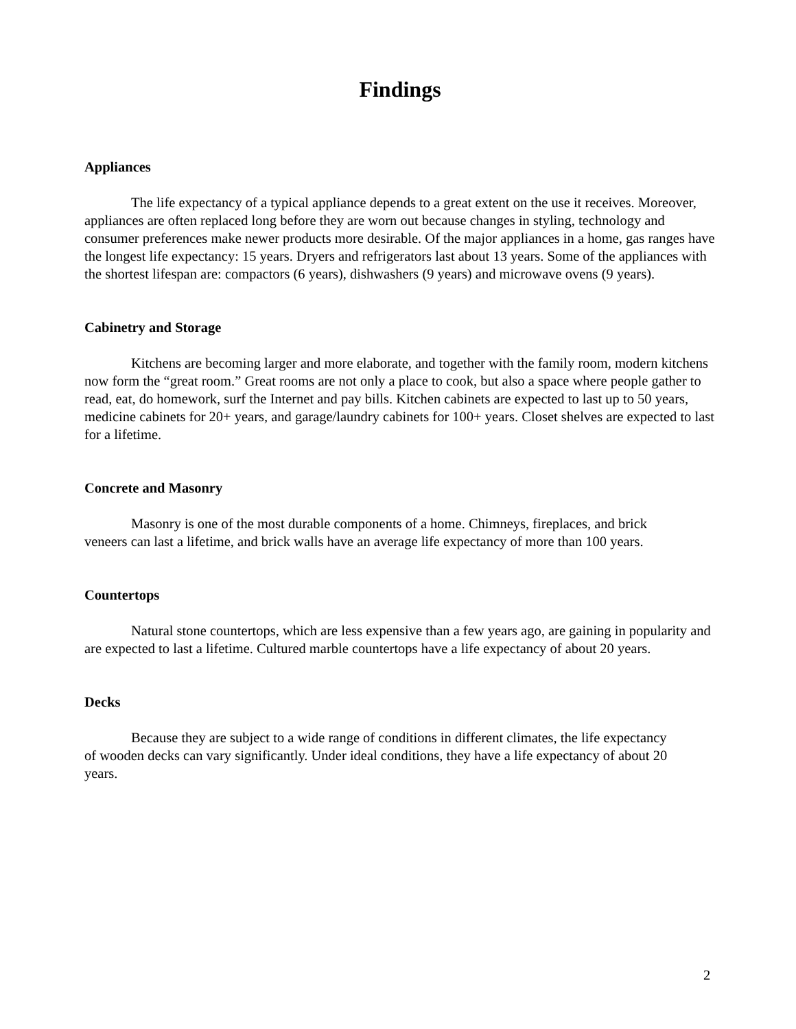Findings
Appliances
The life expectancy of a typical appliance depends to a great extent on the use it receives. Moreover, appliances are often replaced long before they are worn out because changes in styling, technology and consumer preferences make newer products more desirable. Of the major appliances in a home, gas ranges have the longest life expectancy: 15 years. Dryers and refrigerators last about 13 years. Some of the appliances with the shortest lifespan are: compactors (6 years), dishwashers (9 years) and microwave ovens (9 years).
Cabinetry and Storage
Kitchens are becoming larger and more elaborate, and together with the family room, modern kitchens now form the “great room.” Great rooms are not only a place to cook, but also a space where people gather to read, eat, do homework, surf the Internet and pay bills. Kitchen cabinets are expected to last up to 50 years, medicine cabinets for 20+ years, and garage/laundry cabinets for 100+ years. Closet shelves are expected to last for a lifetime.
Concrete and Masonry
Masonry is one of the most durable components of a home. Chimneys, fireplaces, and brick veneers can last a lifetime, and brick walls have an average life expectancy of more than 100 years.
Countertops
Natural stone countertops, which are less expensive than a few years ago, are gaining in popularity and are expected to last a lifetime. Cultured marble countertops have a life expectancy of about 20 years.
Decks
Because they are subject to a wide range of conditions in different climates, the life expectancy of wooden decks can vary significantly. Under ideal conditions, they have a life expectancy of about 20 years.
2